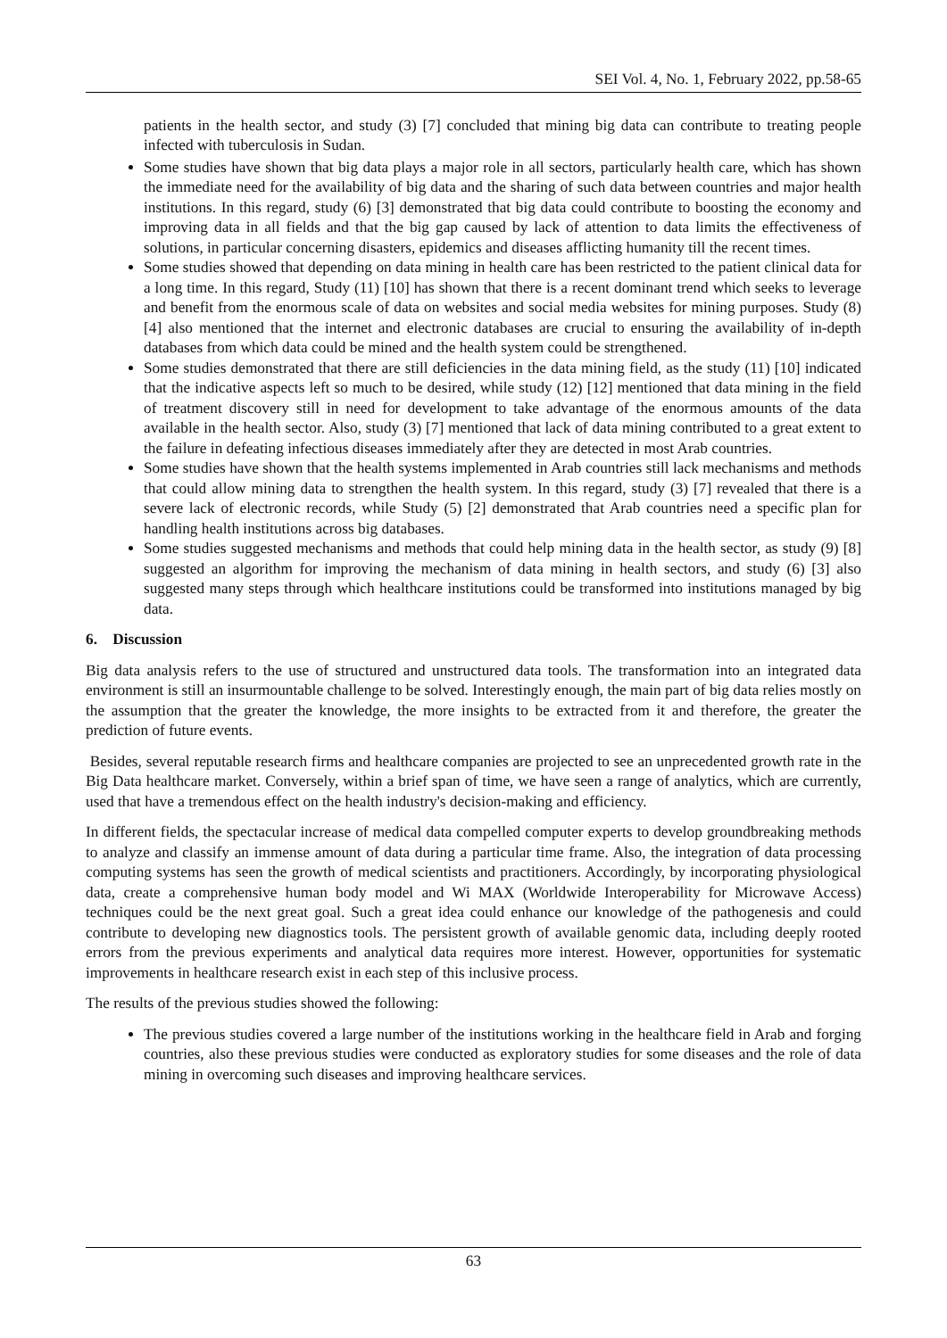SEI Vol. 4, No. 1, February 2022, pp.58-65
patients in the health sector, and study (3) [7] concluded that mining big data can contribute to treating people infected with tuberculosis in Sudan.
Some studies have shown that big data plays a major role in all sectors, particularly health care, which has shown the immediate need for the availability of big data and the sharing of such data between countries and major health institutions. In this regard, study (6) [3] demonstrated that big data could contribute to boosting the economy and improving data in all fields and that the big gap caused by lack of attention to data limits the effectiveness of solutions, in particular concerning disasters, epidemics and diseases afflicting humanity till the recent times.
Some studies showed that depending on data mining in health care has been restricted to the patient clinical data for a long time. In this regard, Study (11) [10] has shown that there is a recent dominant trend which seeks to leverage and benefit from the enormous scale of data on websites and social media websites for mining purposes. Study (8) [4] also mentioned that the internet and electronic databases are crucial to ensuring the availability of in-depth databases from which data could be mined and the health system could be strengthened.
Some studies demonstrated that there are still deficiencies in the data mining field, as the study (11) [10] indicated that the indicative aspects left so much to be desired, while study (12) [12] mentioned that data mining in the field of treatment discovery still in need for development to take advantage of the enormous amounts of the data available in the health sector. Also, study (3) [7] mentioned that lack of data mining contributed to a great extent to the failure in defeating infectious diseases immediately after they are detected in most Arab countries.
Some studies have shown that the health systems implemented in Arab countries still lack mechanisms and methods that could allow mining data to strengthen the health system. In this regard, study (3) [7] revealed that there is a severe lack of electronic records, while Study (5) [2] demonstrated that Arab countries need a specific plan for handling health institutions across big databases.
Some studies suggested mechanisms and methods that could help mining data in the health sector, as study (9) [8] suggested an algorithm for improving the mechanism of data mining in health sectors, and study (6) [3] also suggested many steps through which healthcare institutions could be transformed into institutions managed by big data.
6. Discussion
Big data analysis refers to the use of structured and unstructured data tools. The transformation into an integrated data environment is still an insurmountable challenge to be solved. Interestingly enough, the main part of big data relies mostly on the assumption that the greater the knowledge, the more insights to be extracted from it and therefore, the greater the prediction of future events.
Besides, several reputable research firms and healthcare companies are projected to see an unprecedented growth rate in the Big Data healthcare market. Conversely, within a brief span of time, we have seen a range of analytics, which are currently, used that have a tremendous effect on the health industry's decision-making and efficiency.
In different fields, the spectacular increase of medical data compelled computer experts to develop groundbreaking methods to analyze and classify an immense amount of data during a particular time frame. Also, the integration of data processing computing systems has seen the growth of medical scientists and practitioners. Accordingly, by incorporating physiological data, create a comprehensive human body model and Wi MAX (Worldwide Interoperability for Microwave Access) techniques could be the next great goal. Such a great idea could enhance our knowledge of the pathogenesis and could contribute to developing new diagnostics tools. The persistent growth of available genomic data, including deeply rooted errors from the previous experiments and analytical data requires more interest. However, opportunities for systematic improvements in healthcare research exist in each step of this inclusive process.
The results of the previous studies showed the following:
The previous studies covered a large number of the institutions working in the healthcare field in Arab and forging countries, also these previous studies were conducted as exploratory studies for some diseases and the role of data mining in overcoming such diseases and improving healthcare services.
63